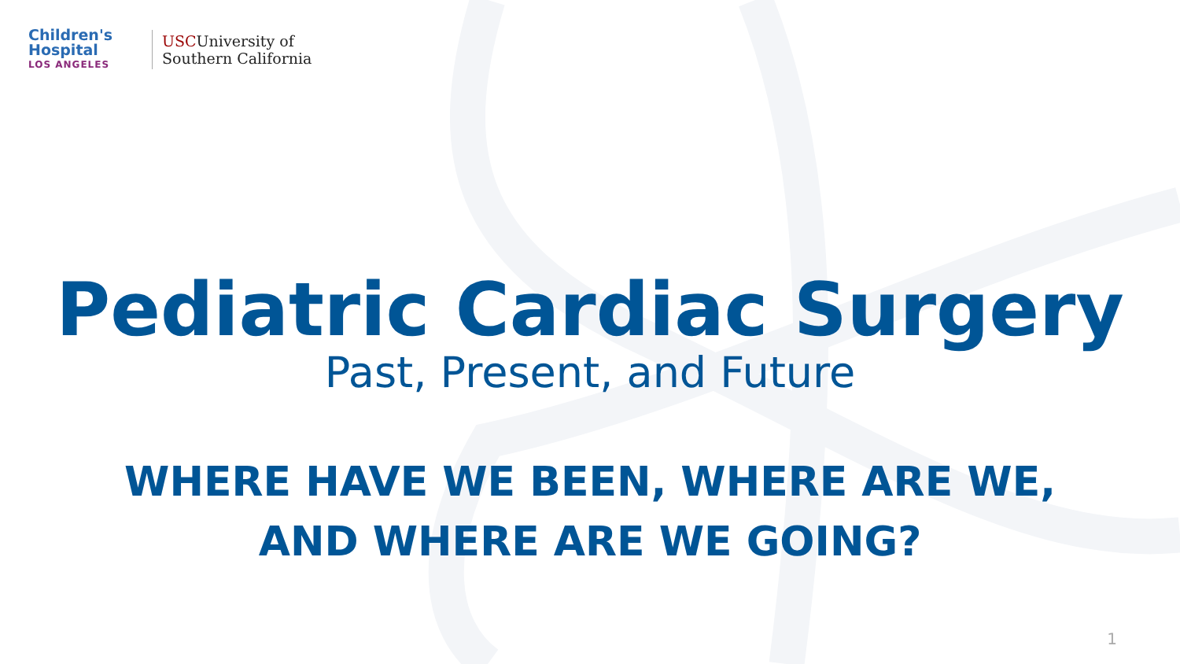Children's
Hospital
LOS ANGELES
USCUniversity of
Southern California
Pediatric Cardiac Surgery
Past, Present, and Future
WHERE HAVE WE BEEN, WHERE ARE WE,
AND WHERE ARE WE GOING?
1